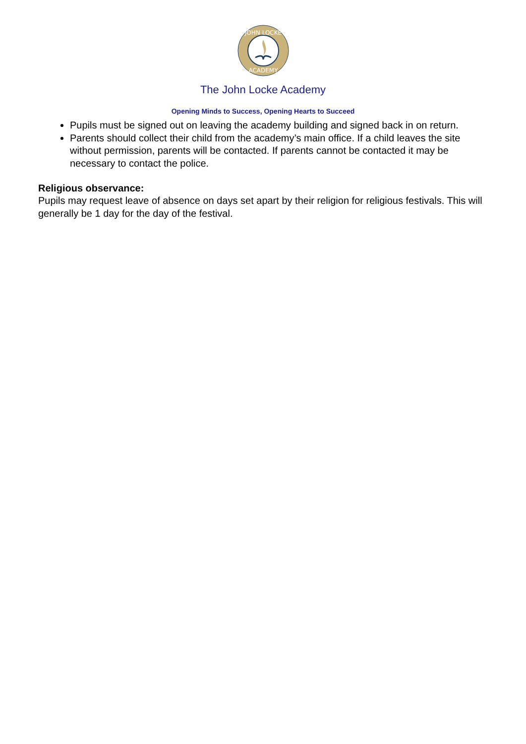JOHN LOCKE
ACADEMY
The John Locke Academy
Opening Minds to Success, Opening Hearts to Succeed
Pupils must be signed out on leaving the academy building and signed back in on return.
Parents should collect their child from the academy’s main office. If a child leaves the site without permission, parents will be contacted. If parents cannot be contacted it may be necessary to contact the police.
Religious observance:
Pupils may request leave of absence on days set apart by their religion for religious festivals. This will generally be 1 day for the day of the festival.